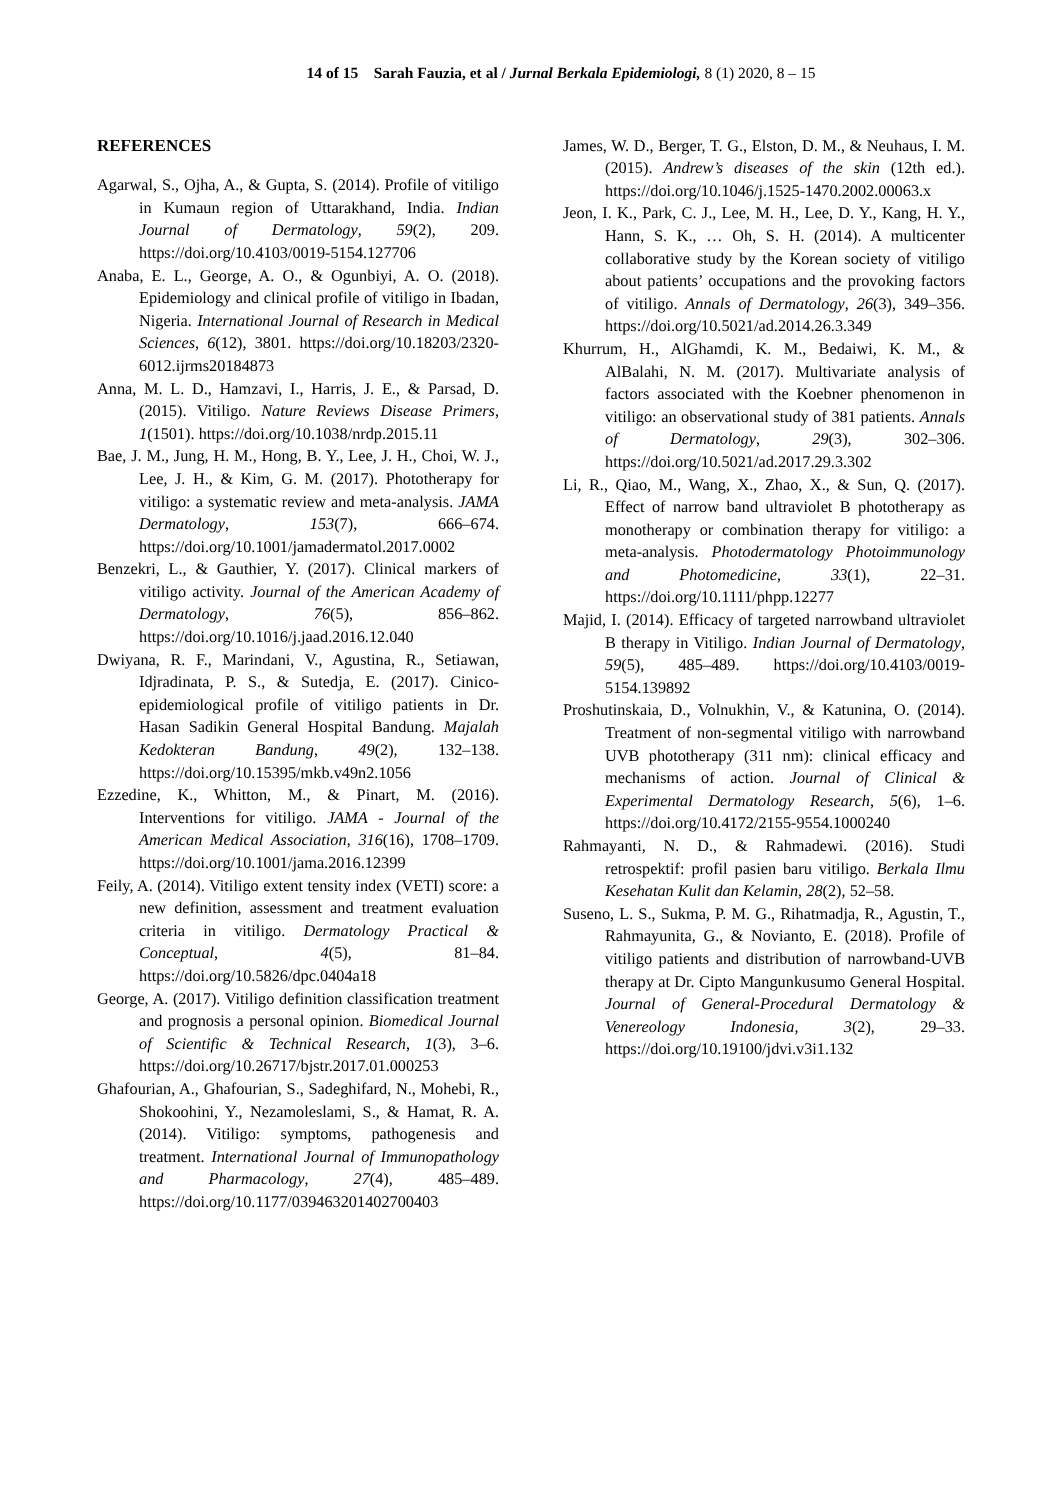14 of 15 Sarah Fauzia, et al / Jurnal Berkala Epidemiologi, 8 (1) 2020, 8 – 15
REFERENCES
Agarwal, S., Ojha, A., & Gupta, S. (2014). Profile of vitiligo in Kumaun region of Uttarakhand, India. Indian Journal of Dermatology, 59(2), 209. https://doi.org/10.4103/0019-5154.127706
Anaba, E. L., George, A. O., & Ogunbiyi, A. O. (2018). Epidemiology and clinical profile of vitiligo in Ibadan, Nigeria. International Journal of Research in Medical Sciences, 6(12), 3801. https://doi.org/10.18203/2320-6012.ijrms20184873
Anna, M. L. D., Hamzavi, I., Harris, J. E., & Parsad, D. (2015). Vitiligo. Nature Reviews Disease Primers, 1(1501). https://doi.org/10.1038/nrdp.2015.11
Bae, J. M., Jung, H. M., Hong, B. Y., Lee, J. H., Choi, W. J., Lee, J. H., & Kim, G. M. (2017). Phototherapy for vitiligo: a systematic review and meta-analysis. JAMA Dermatology, 153(7), 666–674. https://doi.org/10.1001/jamadermatol.2017.0002
Benzekri, L., & Gauthier, Y. (2017). Clinical markers of vitiligo activity. Journal of the American Academy of Dermatology, 76(5), 856–862. https://doi.org/10.1016/j.jaad.2016.12.040
Dwiyana, R. F., Marindani, V., Agustina, R., Setiawan, Idjradinata, P. S., & Sutedja, E. (2017). Cinico-epidemiological profile of vitiligo patients in Dr. Hasan Sadikin General Hospital Bandung. Majalah Kedokteran Bandung, 49(2), 132–138. https://doi.org/10.15395/mkb.v49n2.1056
Ezzedine, K., Whitton, M., & Pinart, M. (2016). Interventions for vitiligo. JAMA - Journal of the American Medical Association, 316(16), 1708–1709. https://doi.org/10.1001/jama.2016.12399
Feily, A. (2014). Vitiligo extent tensity index (VETI) score: a new definition, assessment and treatment evaluation criteria in vitiligo. Dermatology Practical & Conceptual, 4(5), 81–84. https://doi.org/10.5826/dpc.0404a18
George, A. (2017). Vitiligo definition classification treatment and prognosis a personal opinion. Biomedical Journal of Scientific & Technical Research, 1(3), 3–6. https://doi.org/10.26717/bjstr.2017.01.000253
Ghafourian, A., Ghafourian, S., Sadeghifard, N., Mohebi, R., Shokoohini, Y., Nezamoleslami, S., & Hamat, R. A. (2014). Vitiligo: symptoms, pathogenesis and treatment. International Journal of Immunopathology and Pharmacology, 27(4), 485–489. https://doi.org/10.1177/039463201402700403
James, W. D., Berger, T. G., Elston, D. M., & Neuhaus, I. M. (2015). Andrew’s diseases of the skin (12th ed.). https://doi.org/10.1046/j.1525-1470.2002.00063.x
Jeon, I. K., Park, C. J., Lee, M. H., Lee, D. Y., Kang, H. Y., Hann, S. K., … Oh, S. H. (2014). A multicenter collaborative study by the Korean society of vitiligo about patients’ occupations and the provoking factors of vitiligo. Annals of Dermatology, 26(3), 349–356. https://doi.org/10.5021/ad.2014.26.3.349
Khurrum, H., AlGhamdi, K. M., Bedaiwi, K. M., & AlBalahi, N. M. (2017). Multivariate analysis of factors associated with the Koebner phenomenon in vitiligo: an observational study of 381 patients. Annals of Dermatology, 29(3), 302–306. https://doi.org/10.5021/ad.2017.29.3.302
Li, R., Qiao, M., Wang, X., Zhao, X., & Sun, Q. (2017). Effect of narrow band ultraviolet B phototherapy as monotherapy or combination therapy for vitiligo: a meta-analysis. Photodermatology Photoimmunology and Photomedicine, 33(1), 22–31. https://doi.org/10.1111/phpp.12277
Majid, I. (2014). Efficacy of targeted narrowband ultraviolet B therapy in Vitiligo. Indian Journal of Dermatology, 59(5), 485–489. https://doi.org/10.4103/0019-5154.139892
Proshutinskaia, D., Volnukhin, V., & Katunina, O. (2014). Treatment of non-segmental vitiligo with narrowband UVB phototherapy (311 nm): clinical efficacy and mechanisms of action. Journal of Clinical & Experimental Dermatology Research, 5(6), 1–6. https://doi.org/10.4172/2155-9554.1000240
Rahmayanti, N. D., & Rahmadewi. (2016). Studi retrospektif: profil pasien baru vitiligo. Berkala Ilmu Kesehatan Kulit dan Kelamin, 28(2), 52–58.
Suseno, L. S., Sukma, P. M. G., Rihatmadja, R., Agustin, T., Rahmayunita, G., & Novianto, E. (2018). Profile of vitiligo patients and distribution of narrowband-UVB therapy at Dr. Cipto Mangunkusumo General Hospital. Journal of General-Procedural Dermatology & Venereology Indonesia, 3(2), 29–33. https://doi.org/10.19100/jdvi.v3i1.132